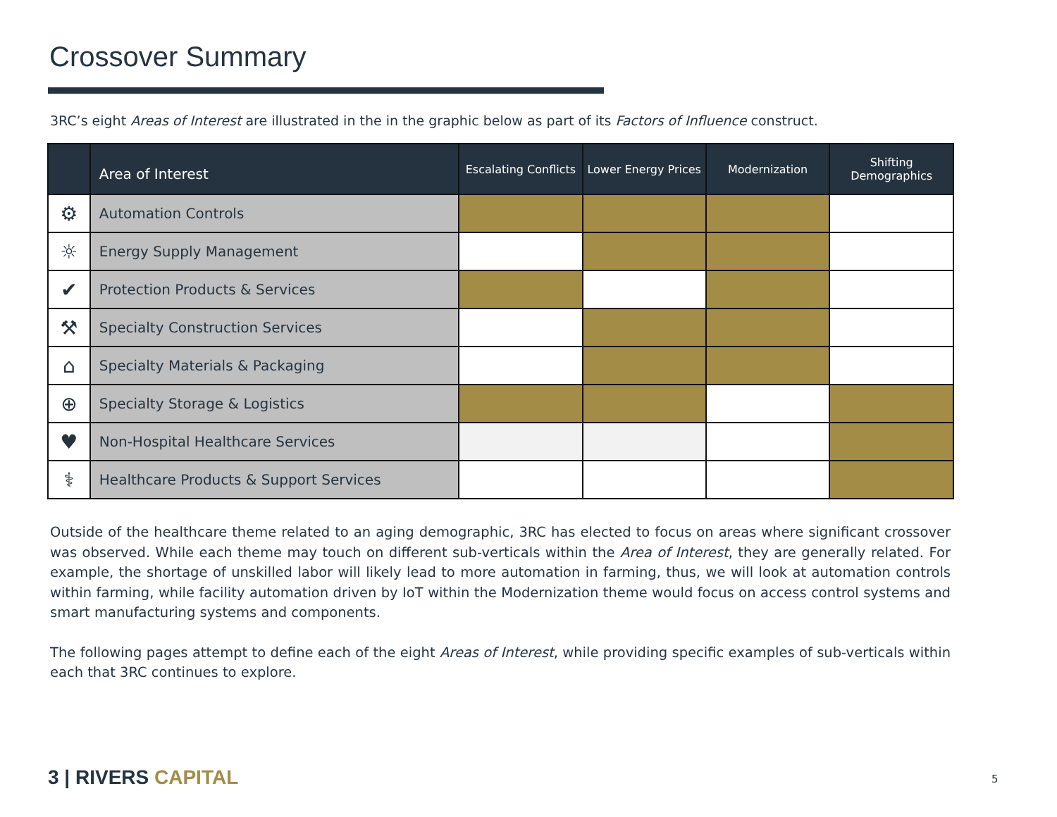Crossover Summary
3RC’s eight Areas of Interest are illustrated in the in the graphic below as part of its Factors of Influence construct.
| | Area of Interest | Escalating Conflicts | Lower Energy Prices | Modernization | Shifting Demographics |
| --- | --- | --- | --- | --- | --- |
| ⚙ | Automation Controls | | | | |
| ☼ | Energy Supply Management | | | | |
| ✔ | Protection Products & Services | | | | |
| ⚒ | Specialty Construction Services | | | | |
| ⌂ | Specialty Materials & Packaging | | | | |
| ⊕ | Specialty Storage & Logistics | | | | |
| ♥ | Non-Hospital Healthcare Services | | | | |
| ⚕ | Healthcare Products & Support Services | | | | |
Outside of the healthcare theme related to an aging demographic, 3RC has elected to focus on areas where significant crossover was observed. While each theme may touch on different sub-verticals within the Area of Interest, they are generally related. For example, the shortage of unskilled labor will likely lead to more automation in farming, thus, we will look at automation controls within farming, while facility automation driven by IoT within the Modernization theme would focus on access control systems and smart manufacturing systems and components.
The following pages attempt to define each of the eight Areas of Interest, while providing specific examples of sub-verticals within each that 3RC continues to explore.
3 | RIVERS CAPITAL 5